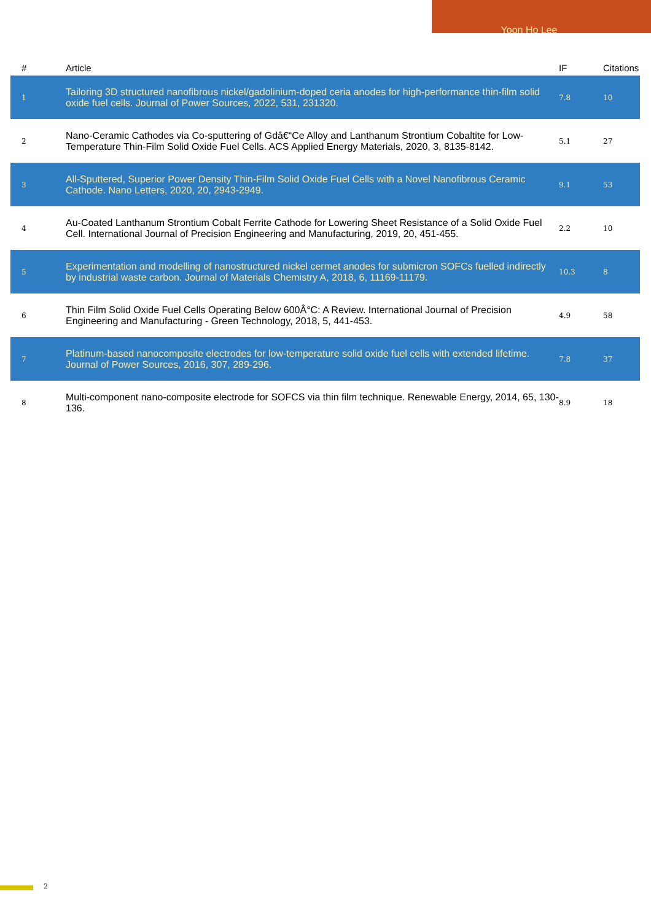Yoon Ho Lee
| # | Article | IF | Citations |
| --- | --- | --- | --- |
| 1 | Tailoring 3D structured nanofibrous nickel/gadolinium-doped ceria anodes for high-performance thin-film solid oxide fuel cells. Journal of Power Sources, 2022, 531, 231320. | 7.8 | 10 |
| 2 | Nano-Ceramic Cathodes via Co-sputtering of Gdâ€“Ce Alloy and Lanthanum Strontium Cobaltite for Low-Temperature Thin-Film Solid Oxide Fuel Cells. ACS Applied Energy Materials, 2020, 3, 8135-8142. | 5.1 | 27 |
| 3 | All-Sputtered, Superior Power Density Thin-Film Solid Oxide Fuel Cells with a Novel Nanofibrous Ceramic Cathode. Nano Letters, 2020, 20, 2943-2949. | 9.1 | 53 |
| 4 | Au-Coated Lanthanum Strontium Cobalt Ferrite Cathode for Lowering Sheet Resistance of a Solid Oxide Fuel Cell. International Journal of Precision Engineering and Manufacturing, 2019, 20, 451-455. | 2.2 | 10 |
| 5 | Experimentation and modelling of nanostructured nickel cermet anodes for submicron SOFCs fuelled indirectly by industrial waste carbon. Journal of Materials Chemistry A, 2018, 6, 11169-11179. | 10.3 | 8 |
| 6 | Thin Film Solid Oxide Fuel Cells Operating Below 600Â°C: A Review. International Journal of Precision Engineering and Manufacturing - Green Technology, 2018, 5, 441-453. | 4.9 | 58 |
| 7 | Platinum-based nanocomposite electrodes for low-temperature solid oxide fuel cells with extended lifetime. Journal of Power Sources, 2016, 307, 289-296. | 7.8 | 37 |
| 8 | Multi-component nano-composite electrode for SOFCS via thin film technique. Renewable Energy, 2014, 65, 130-136. | 8.9 | 18 |
2